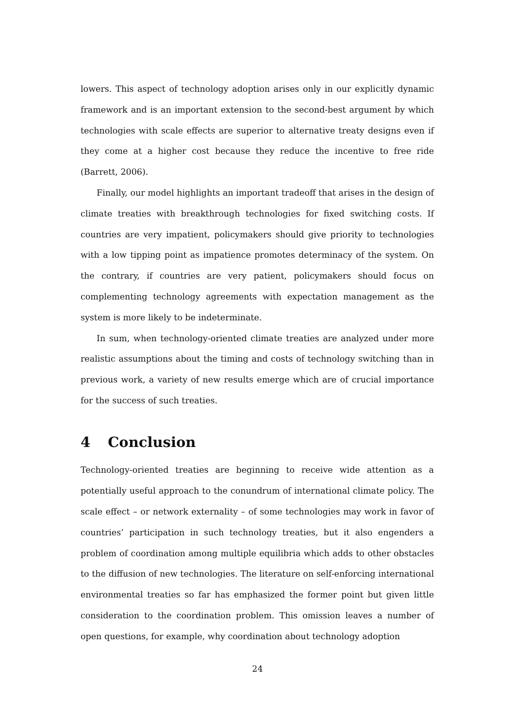lowers. This aspect of technology adoption arises only in our explicitly dynamic framework and is an important extension to the second-best argument by which technologies with scale effects are superior to alternative treaty designs even if they come at a higher cost because they reduce the incentive to free ride (Barrett, 2006).
Finally, our model highlights an important tradeoff that arises in the design of climate treaties with breakthrough technologies for fixed switching costs. If countries are very impatient, policymakers should give priority to technologies with a low tipping point as impatience promotes determinacy of the system. On the contrary, if countries are very patient, policymakers should focus on complementing technology agreements with expectation management as the system is more likely to be indeterminate.
In sum, when technology-oriented climate treaties are analyzed under more realistic assumptions about the timing and costs of technology switching than in previous work, a variety of new results emerge which are of crucial importance for the success of such treaties.
4 Conclusion
Technology-oriented treaties are beginning to receive wide attention as a potentially useful approach to the conundrum of international climate policy. The scale effect – or network externality – of some technologies may work in favor of countries’ participation in such technology treaties, but it also engenders a problem of coordination among multiple equilibria which adds to other obstacles to the diffusion of new technologies. The literature on self-enforcing international environmental treaties so far has emphasized the former point but given little consideration to the coordination problem. This omission leaves a number of open questions, for example, why coordination about technology adoption
24